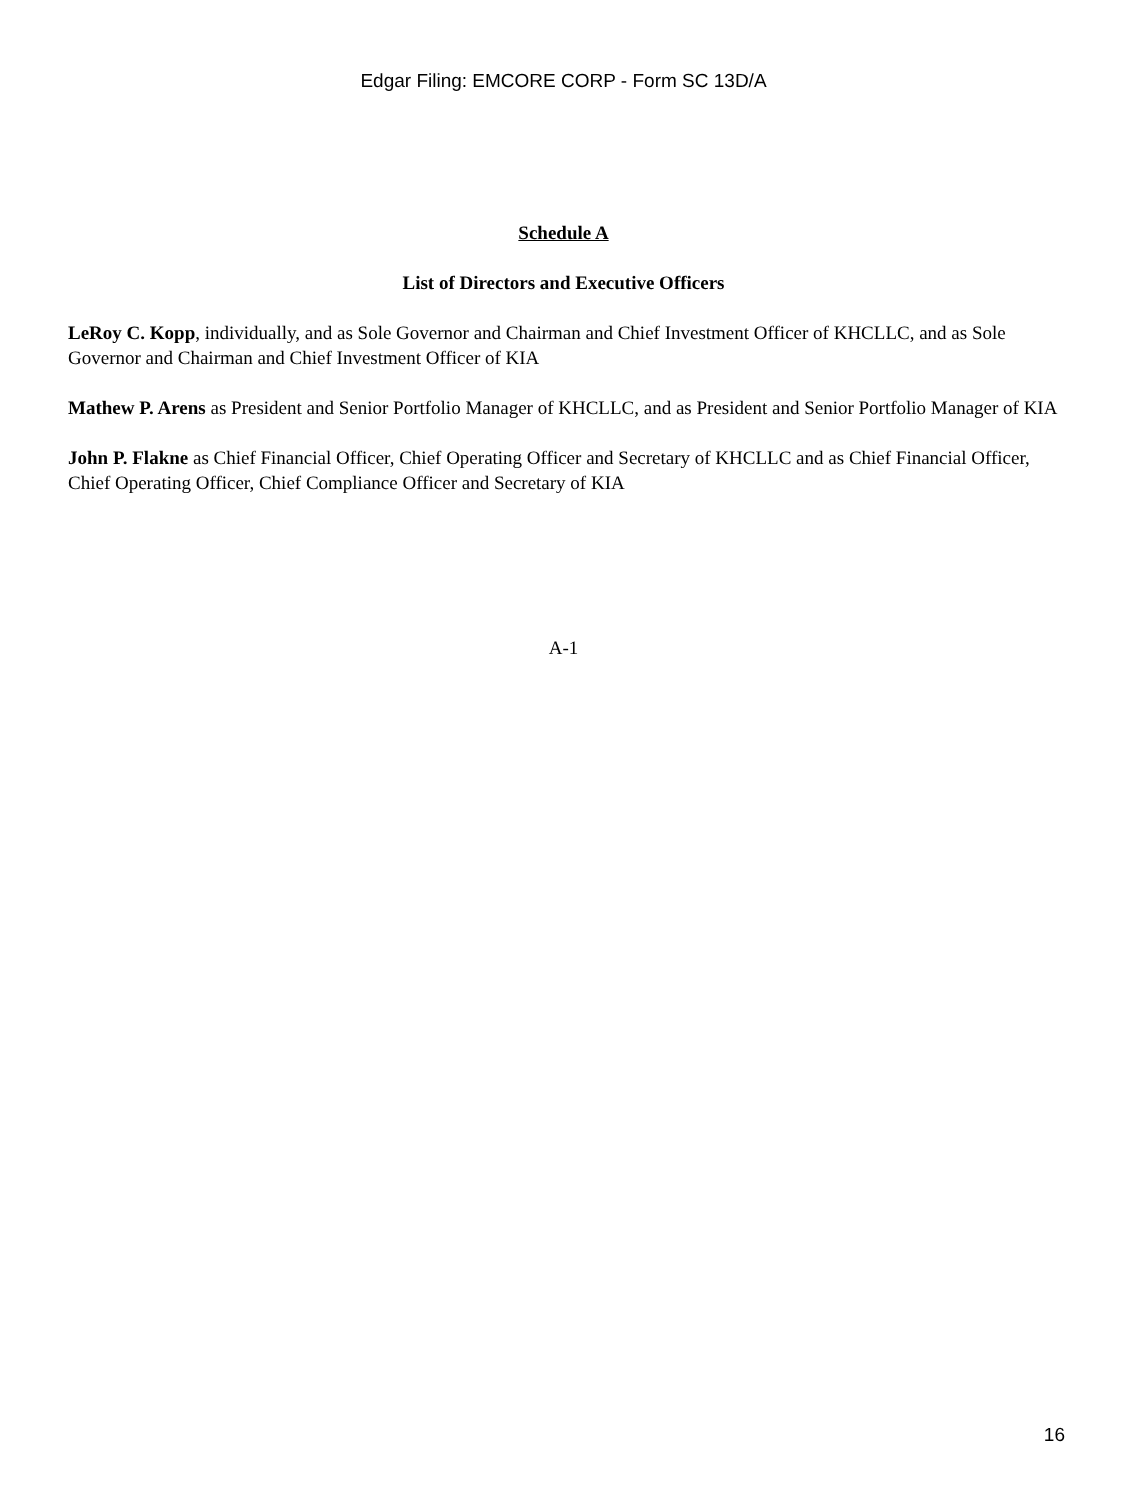Edgar Filing: EMCORE CORP - Form SC 13D/A
Schedule A
List of Directors and Executive Officers
LeRoy C. Kopp, individually, and as Sole Governor and Chairman and Chief Investment Officer of KHCLLC, and as Sole Governor and Chairman and Chief Investment Officer of KIA
Mathew P. Arens as President and Senior Portfolio Manager of KHCLLC, and as President and Senior Portfolio Manager of KIA
John P. Flakne as Chief Financial Officer, Chief Operating Officer and Secretary of KHCLLC and as Chief Financial Officer, Chief Operating Officer, Chief Compliance Officer and Secretary of KIA
A-1
16